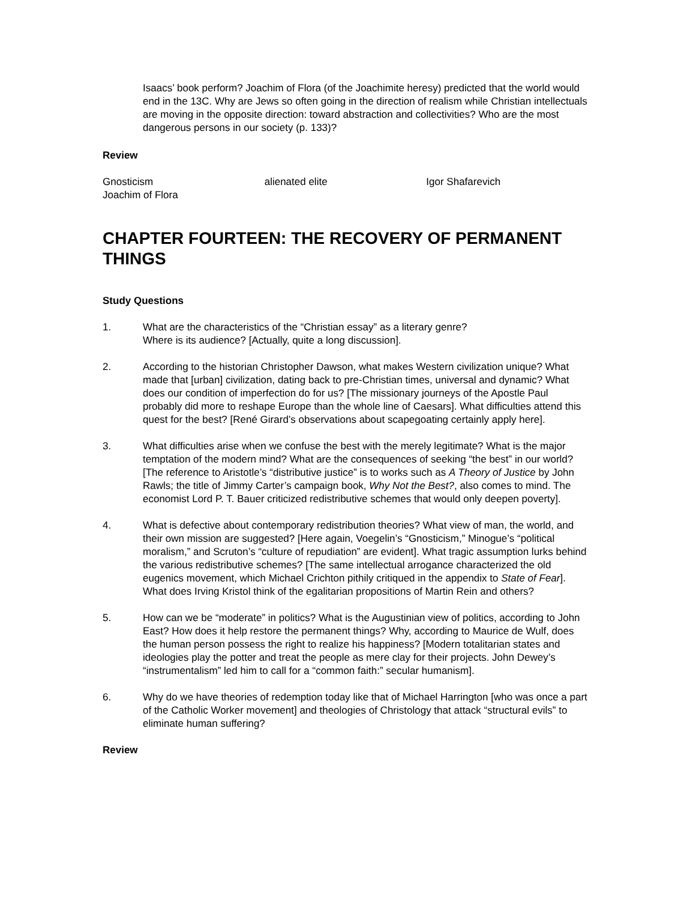Isaacs’ book perform? Joachim of Flora (of the Joachimite heresy) predicted that the world would end in the 13C. Why are Jews so often going in the direction of realism while Christian intellectuals are moving in the opposite direction: toward abstraction and collectivities? Who are the most dangerous persons in our society (p. 133)?
Review
Gnosticism alienated elite Igor Shafarevich
Joachim of Flora
CHAPTER FOURTEEN: THE RECOVERY OF PERMANENT THINGS
Study Questions
1. What are the characteristics of the “Christian essay” as a literary genre?
Where is its audience? [Actually, quite a long discussion].
2. According to the historian Christopher Dawson, what makes Western civilization unique? What made that [urban] civilization, dating back to pre-Christian times, universal and dynamic? What does our condition of imperfection do for us? [The missionary journeys of the Apostle Paul probably did more to reshape Europe than the whole line of Caesars]. What difficulties attend this quest for the best? [René Girard’s observations about scapegoating certainly apply here].
3. What difficulties arise when we confuse the best with the merely legitimate? What is the major temptation of the modern mind? What are the consequences of seeking “the best” in our world? [The reference to Aristotle’s “distributive justice” is to works such as A Theory of Justice by John Rawls; the title of Jimmy Carter’s campaign book, Why Not the Best?, also comes to mind. The economist Lord P. T. Bauer criticized redistributive schemes that would only deepen poverty].
4. What is defective about contemporary redistribution theories? What view of man, the world, and their own mission are suggested? [Here again, Voegelin’s “Gnosticism,” Minogue’s “political moralism,” and Scruton’s “culture of repudiation” are evident]. What tragic assumption lurks behind the various redistributive schemes? [The same intellectual arrogance characterized the old eugenics movement, which Michael Crichton pithily critiqued in the appendix to State of Fear]. What does Irving Kristol think of the egalitarian propositions of Martin Rein and others?
5. How can we be “moderate” in politics? What is the Augustinian view of politics, according to John East? How does it help restore the permanent things? Why, according to Maurice de Wulf, does the human person possess the right to realize his happiness? [Modern totalitarian states and ideologies play the potter and treat the people as mere clay for their projects. John Dewey’s “instrumentalism” led him to call for a “common faith:” secular humanism].
6. Why do we have theories of redemption today like that of Michael Harrington [who was once a part of the Catholic Worker movement] and theologies of Christology that attack “structural evils” to eliminate human suffering?
Review